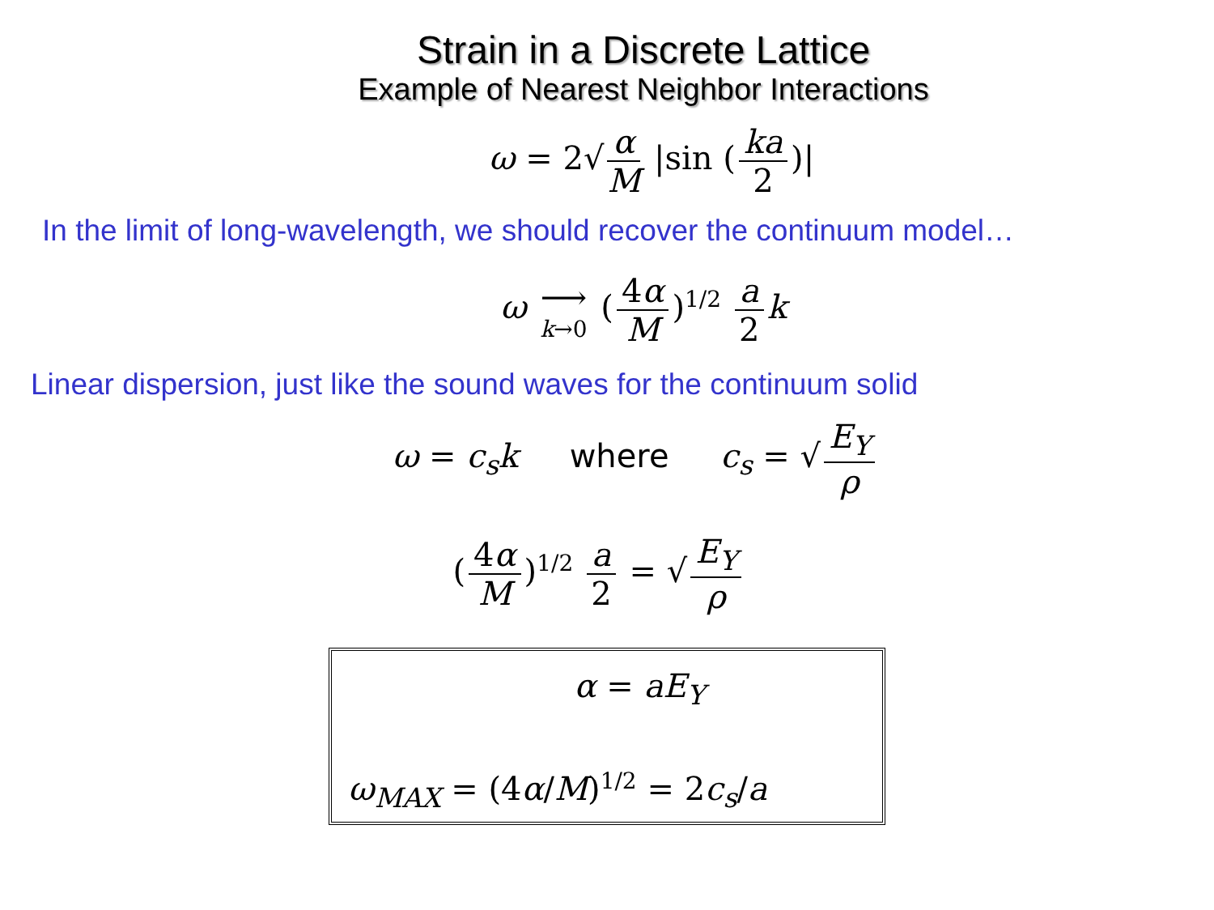Strain in a Discrete Lattice
Example of Nearest Neighbor Interactions
ω = 2√ α M |sin (ka 2)|
In the limit of long-wavelength, we should recover the continuum model…
ω ⟶ k→0 (4α M)<sup>1/2</sup> a 2 k
Linear dispersion, just like the sound waves for the continuum solid
ω = c<sub>s</sub>k where c<sub>s</sub> = √ E<sub>Y</sub> ρ
(4α M)<sup>1/2</sup> a 2 = √ E<sub>Y</sub> ρ
α = aE<sub>Y</sub>
ω<sub>MAX</sub> = (4α/M)<sup>1/2</sup> = 2c<sub>s</sub>/a